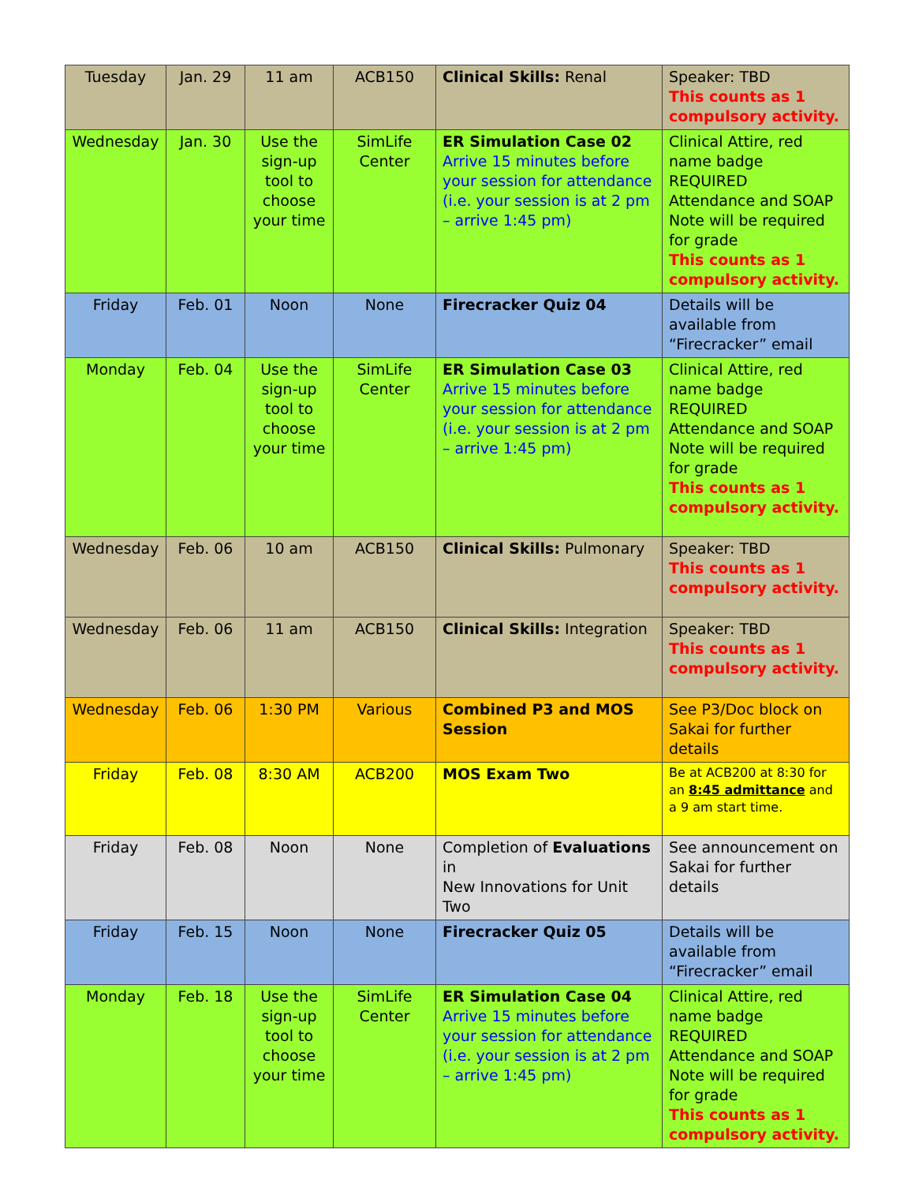| Tuesday | Jan. 29 | 11 am | ACB150 | Clinical Skills: Renal | Speaker: TBD This counts as 1 compulsory activity. |
| Wednesday | Jan. 30 | Use the sign-up tool to choose your time | SimLife Center | ER Simulation Case 02 Arrive 15 minutes before your session for attendance (i.e. your session is at 2 pm – arrive 1:45 pm) | Clinical Attire, red name badge REQUIRED Attendance and SOAP Note will be required for grade This counts as 1 compulsory activity. |
| Friday | Feb. 01 | Noon | None | Firecracker Quiz 04 | Details will be available from “Firecracker” email |
| Monday | Feb. 04 | Use the sign-up tool to choose your time | SimLife Center | ER Simulation Case 03 Arrive 15 minutes before your session for attendance (i.e. your session is at 2 pm – arrive 1:45 pm) | Clinical Attire, red name badge REQUIRED Attendance and SOAP Note will be required for grade This counts as 1 compulsory activity. |
| Wednesday | Feb. 06 | 10 am | ACB150 | Clinical Skills: Pulmonary | Speaker: TBD This counts as 1 compulsory activity. |
| Wednesday | Feb. 06 | 11 am | ACB150 | Clinical Skills: Integration | Speaker: TBD This counts as 1 compulsory activity. |
| Wednesday | Feb. 06 | 1:30 PM | Various | Combined P3 and MOS Session | See P3/Doc block on Sakai for further details |
| Friday | Feb. 08 | 8:30 AM | ACB200 | MOS Exam Two | Be at ACB200 at 8:30 for an 8:45 admittance and a 9 am start time. |
| Friday | Feb. 08 | Noon | None | Completion of Evaluations in New Innovations for Unit Two | See announcement on Sakai for further details |
| Friday | Feb. 15 | Noon | None | Firecracker Quiz 05 | Details will be available from “Firecracker” email |
| Monday | Feb. 18 | Use the sign-up tool to choose your time | SimLife Center | ER Simulation Case 04 Arrive 15 minutes before your session for attendance (i.e. your session is at 2 pm – arrive 1:45 pm) | Clinical Attire, red name badge REQUIRED Attendance and SOAP Note will be required for grade This counts as 1 compulsory activity. |